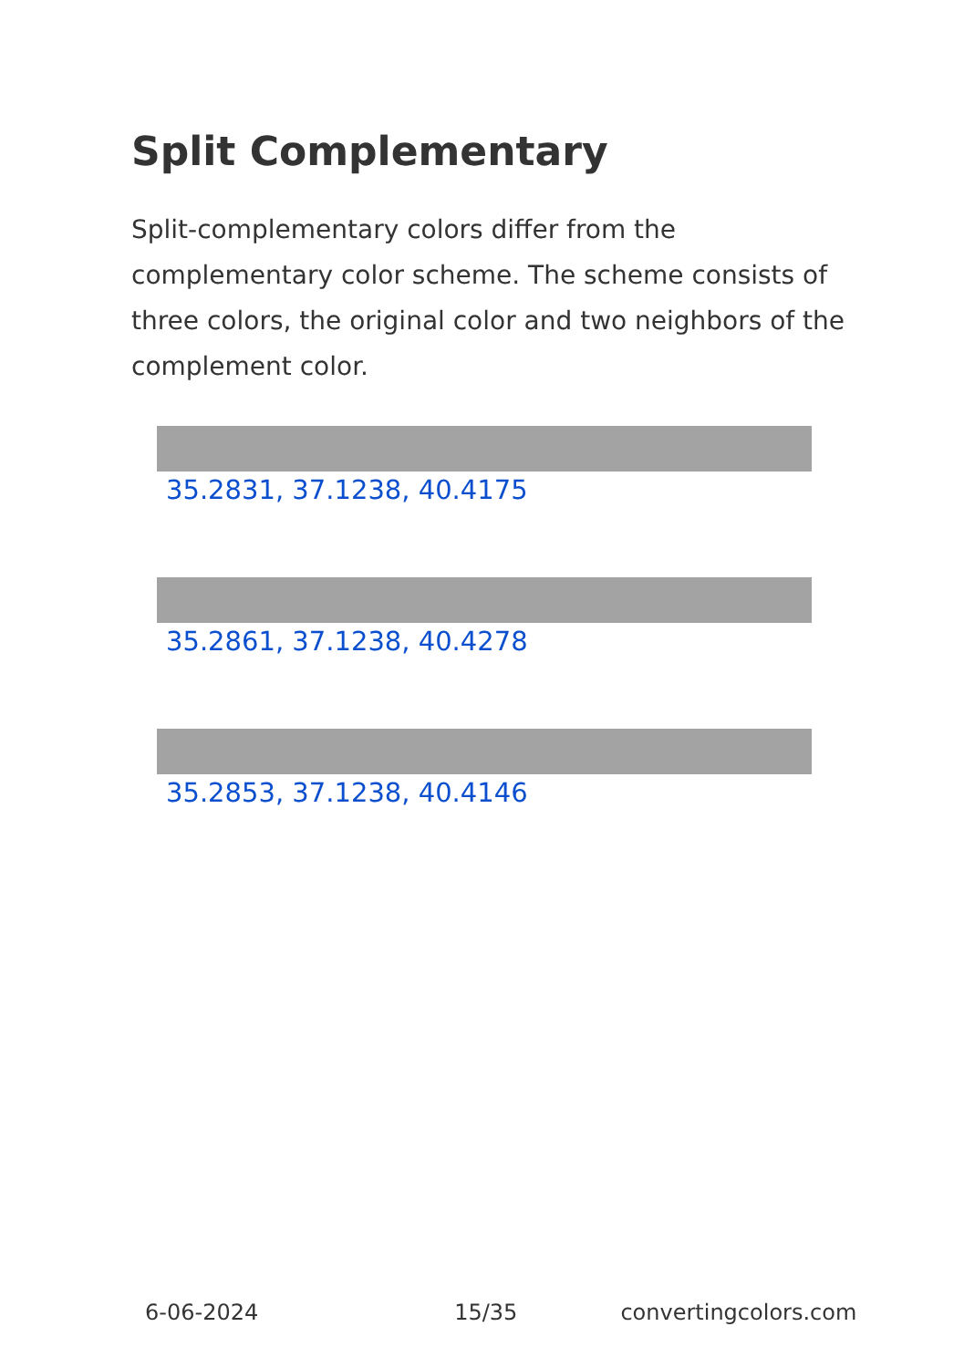Split Complementary
Split-complementary colors differ from the complementary color scheme. The scheme consists of three colors, the original color and two neighbors of the complement color.
35.2831, 37.1238, 40.4175
35.2861, 37.1238, 40.4278
35.2853, 37.1238, 40.4146
6-06-2024 15/35 convertingcolors.com